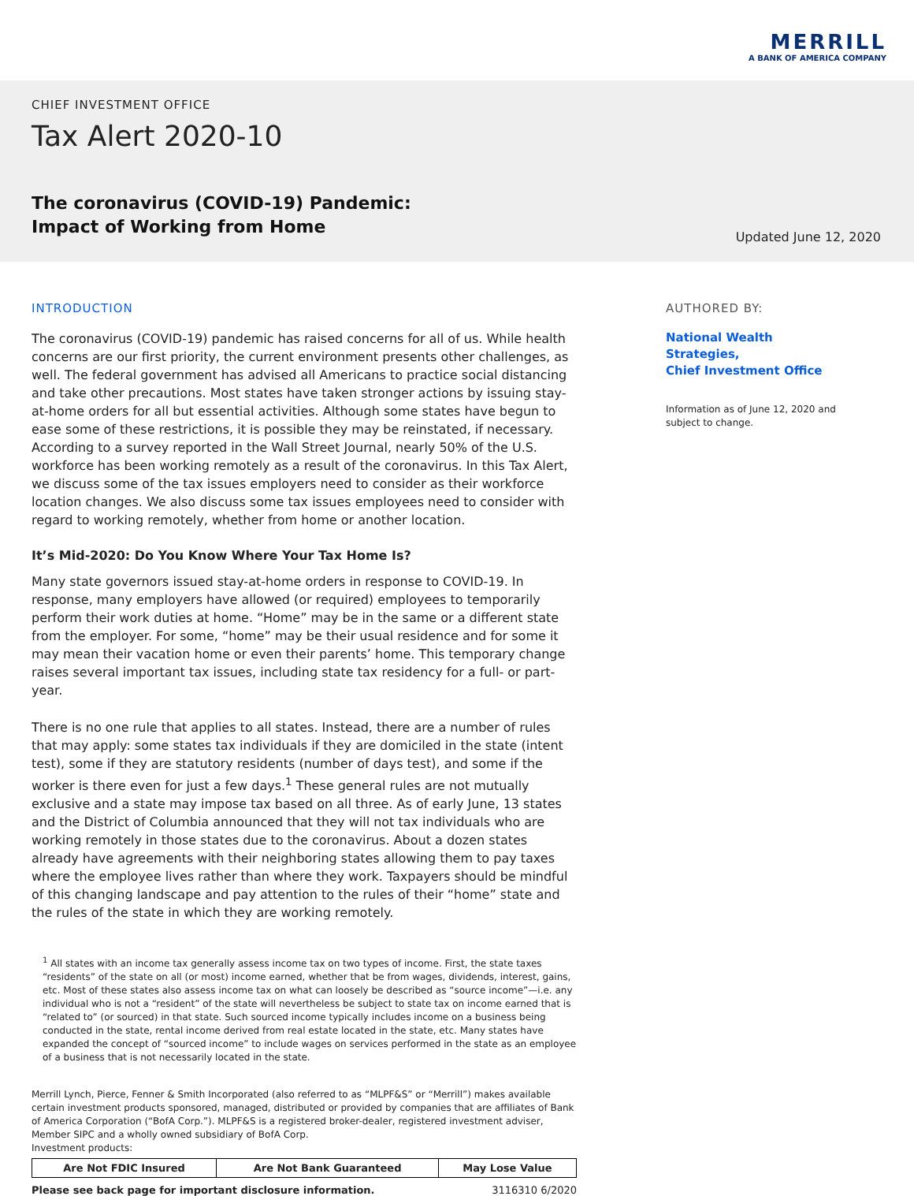MERRILL
A BANK OF AMERICA COMPANY
CHIEF INVESTMENT OFFICE
Tax Alert 2020-10
The coronavirus (COVID-19) Pandemic:
Impact of Working from Home
Updated June 12, 2020
INTRODUCTION
The coronavirus (COVID-19) pandemic has raised concerns for all of us. While health concerns are our first priority, the current environment presents other challenges, as well. The federal government has advised all Americans to practice social distancing and take other precautions. Most states have taken stronger actions by issuing stay-at-home orders for all but essential activities. Although some states have begun to ease some of these restrictions, it is possible they may be reinstated, if necessary. According to a survey reported in the Wall Street Journal, nearly 50% of the U.S. workforce has been working remotely as a result of the coronavirus. In this Tax Alert, we discuss some of the tax issues employers need to consider as their workforce location changes. We also discuss some tax issues employees need to consider with regard to working remotely, whether from home or another location.
It’s Mid-2020: Do You Know Where Your Tax Home Is?
Many state governors issued stay-at-home orders in response to COVID-19. In response, many employers have allowed (or required) employees to temporarily perform their work duties at home. “Home” may be in the same or a different state from the employer. For some, “home” may be their usual residence and for some it may mean their vacation home or even their parents’ home. This temporary change raises several important tax issues, including state tax residency for a full- or part-year.
There is no one rule that applies to all states. Instead, there are a number of rules that may apply: some states tax individuals if they are domiciled in the state (intent test), some if they are statutory residents (number of days test), and some if the worker is there even for just a few days.<sup>1</sup> These general rules are not mutually exclusive and a state may impose tax based on all three. As of early June, 13 states and the District of Columbia announced that they will not tax individuals who are working remotely in those states due to the coronavirus. About a dozen states already have agreements with their neighboring states allowing them to pay taxes where the employee lives rather than where they work. Taxpayers should be mindful of this changing landscape and pay attention to the rules of their “home” state and the rules of the state in which they are working remotely.
<sup>1</sup> All states with an income tax generally assess income tax on two types of income. First, the state taxes “residents” of the state on all (or most) income earned, whether that be from wages, dividends, interest, gains, etc. Most of these states also assess income tax on what can loosely be described as “source income”—i.e. any individual who is not a “resident” of the state will nevertheless be subject to state tax on income earned that is “related to” (or sourced) in that state. Such sourced income typically includes income on a business being conducted in the state, rental income derived from real estate located in the state, etc. Many states have expanded the concept of “sourced income” to include wages on services performed in the state as an employee of a business that is not necessarily located in the state.
Merrill Lynch, Pierce, Fenner & Smith Incorporated (also referred to as “MLPF&S” or “Merrill”) makes available certain investment products sponsored, managed, distributed or provided by companies that are affiliates of Bank of America Corporation (“BofA Corp.”). MLPF&S is a registered broker-dealer, registered investment adviser, Member SIPC and a wholly owned subsidiary of BofA Corp.
Investment products:
| Are Not FDIC Insured | Are Not Bank Guaranteed | May Lose Value |
| --- | --- | --- |
Please see back page for important disclosure information. 3116310 6/2020
AUTHORED BY:
National Wealth Strategies,
Chief Investment Office
Information as of June 12, 2020 and subject to change.